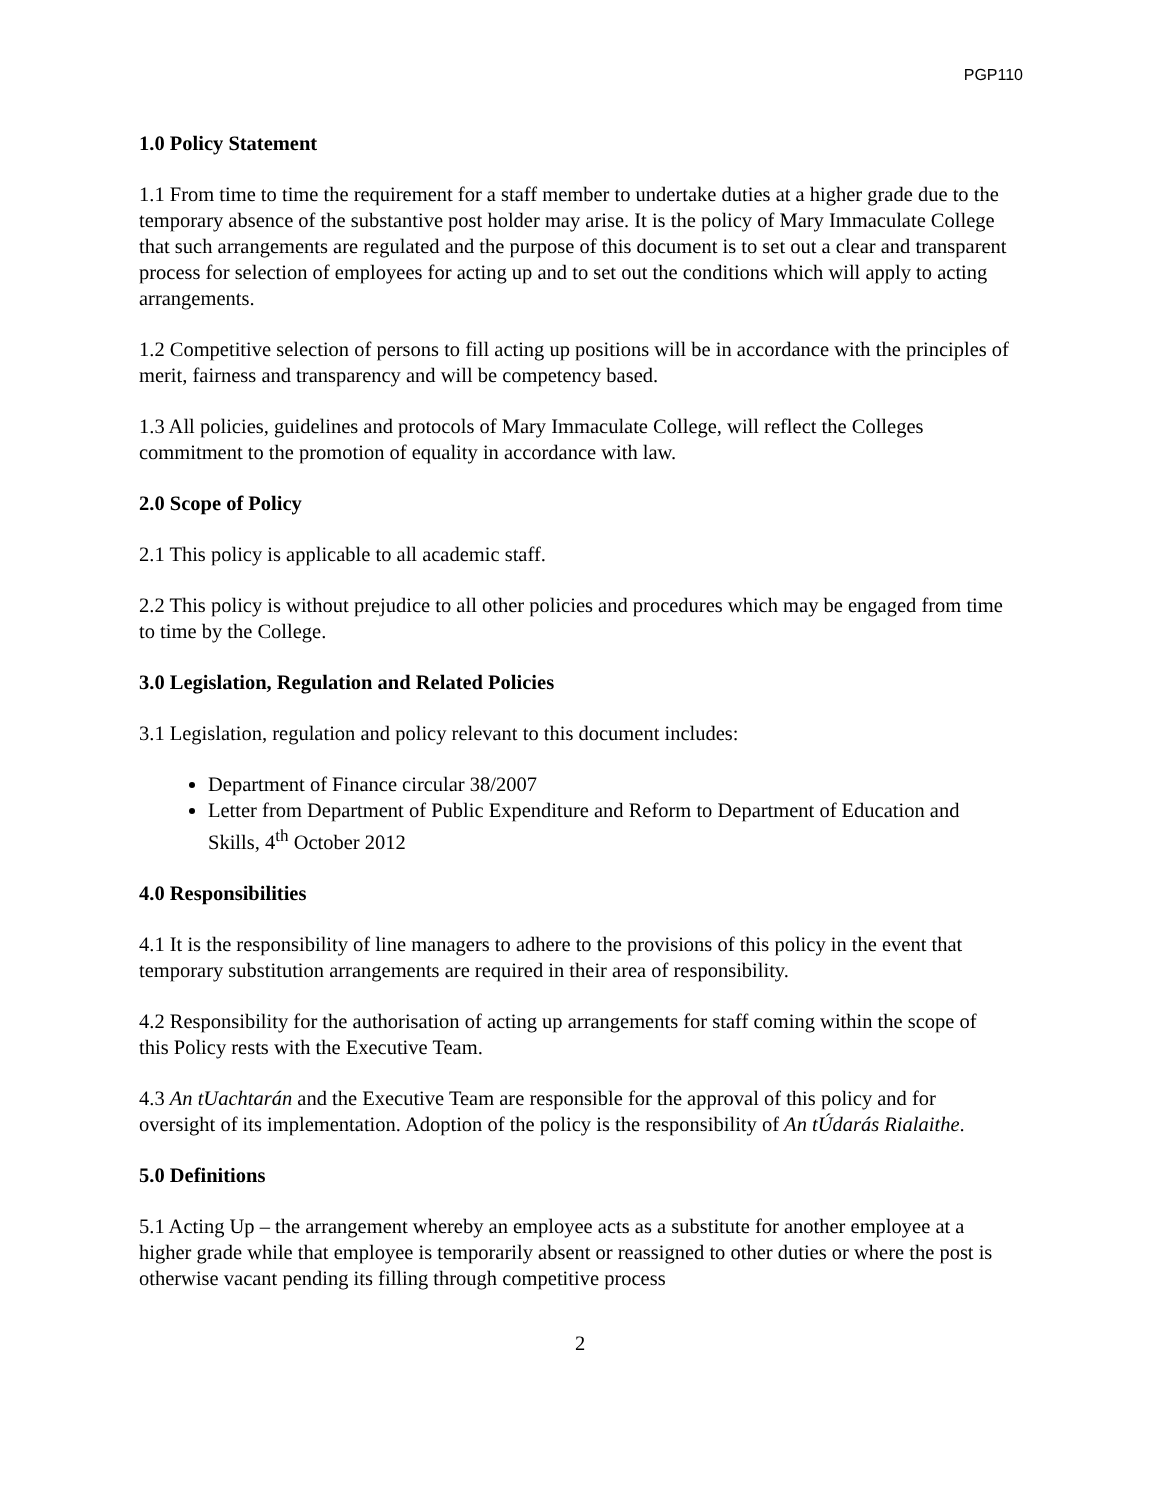PGP110
1.0 Policy Statement
1.1 From time to time the requirement for a staff member to undertake duties at a higher grade due to the temporary absence of the substantive post holder may arise. It is the policy of Mary Immaculate College that such arrangements are regulated and the purpose of this document is to set out a clear and transparent process for selection of employees for acting up and to set out the conditions which will apply to acting arrangements.
1.2 Competitive selection of persons to fill acting up positions will be in accordance with the principles of merit, fairness and transparency and will be competency based.
1.3 All policies, guidelines and protocols of Mary Immaculate College, will reflect the Colleges commitment to the promotion of equality in accordance with law.
2.0 Scope of Policy
2.1 This policy is applicable to all academic staff.
2.2 This policy is without prejudice to all other policies and procedures which may be engaged from time to time by the College.
3.0 Legislation, Regulation and Related Policies
3.1 Legislation, regulation and policy relevant to this document includes:
Department of Finance circular 38/2007
Letter from Department of Public Expenditure and Reform to Department of Education and Skills, 4<sup>th</sup> October 2012
4.0 Responsibilities
4.1 It is the responsibility of line managers to adhere to the provisions of this policy in the event that temporary substitution arrangements are required in their area of responsibility.
4.2 Responsibility for the authorisation of acting up arrangements for staff coming within the scope of this Policy rests with the Executive Team.
4.3 An tUachtarán and the Executive Team are responsible for the approval of this policy and for oversight of its implementation. Adoption of the policy is the responsibility of An tÚdarás Rialaithe.
5.0 Definitions
5.1 Acting Up – the arrangement whereby an employee acts as a substitute for another employee at a higher grade while that employee is temporarily absent or reassigned to other duties or where the post is otherwise vacant pending its filling through competitive process
2